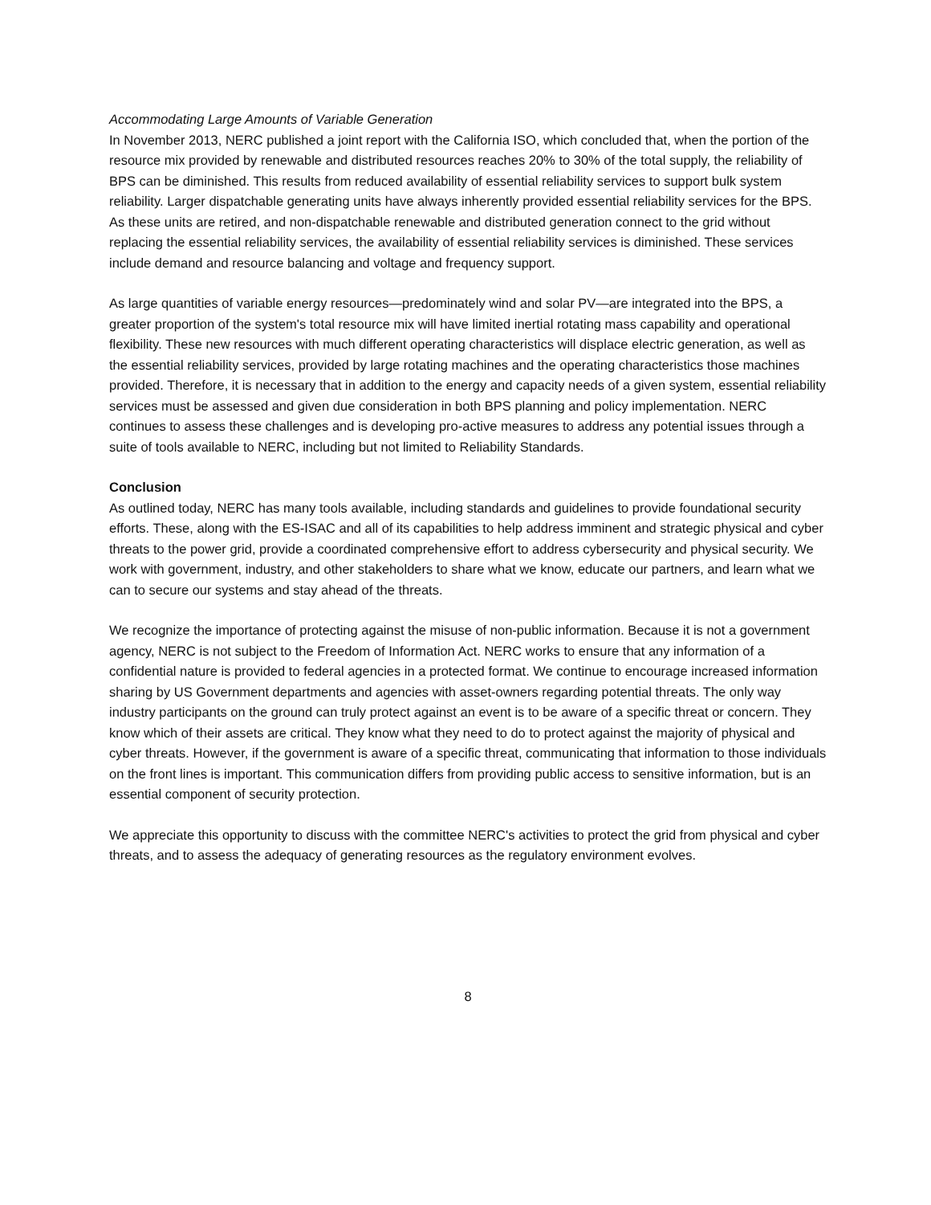Accommodating Large Amounts of Variable Generation
In November 2013, NERC published a joint report with the California ISO, which concluded that, when the portion of the resource mix provided by renewable and distributed resources reaches 20% to 30% of the total supply, the reliability of BPS can be diminished. This results from reduced availability of essential reliability services to support bulk system reliability. Larger dispatchable generating units have always inherently provided essential reliability services for the BPS. As these units are retired, and non-dispatchable renewable and distributed generation connect to the grid without replacing the essential reliability services, the availability of essential reliability services is diminished. These services include demand and resource balancing and voltage and frequency support.
As large quantities of variable energy resources—predominately wind and solar PV—are integrated into the BPS, a greater proportion of the system's total resource mix will have limited inertial rotating mass capability and operational flexibility. These new resources with much different operating characteristics will displace electric generation, as well as the essential reliability services, provided by large rotating machines and the operating characteristics those machines provided. Therefore, it is necessary that in addition to the energy and capacity needs of a given system, essential reliability services must be assessed and given due consideration in both BPS planning and policy implementation. NERC continues to assess these challenges and is developing pro-active measures to address any potential issues through a suite of tools available to NERC, including but not limited to Reliability Standards.
Conclusion
As outlined today, NERC has many tools available, including standards and guidelines to provide foundational security efforts. These, along with the ES-ISAC and all of its capabilities to help address imminent and strategic physical and cyber threats to the power grid, provide a coordinated comprehensive effort to address cybersecurity and physical security. We work with government, industry, and other stakeholders to share what we know, educate our partners, and learn what we can to secure our systems and stay ahead of the threats.
We recognize the importance of protecting against the misuse of non-public information. Because it is not a government agency, NERC is not subject to the Freedom of Information Act. NERC works to ensure that any information of a confidential nature is provided to federal agencies in a protected format. We continue to encourage increased information sharing by US Government departments and agencies with asset-owners regarding potential threats. The only way industry participants on the ground can truly protect against an event is to be aware of a specific threat or concern. They know which of their assets are critical. They know what they need to do to protect against the majority of physical and cyber threats. However, if the government is aware of a specific threat, communicating that information to those individuals on the front lines is important. This communication differs from providing public access to sensitive information, but is an essential component of security protection.
We appreciate this opportunity to discuss with the committee NERC's activities to protect the grid from physical and cyber threats, and to assess the adequacy of generating resources as the regulatory environment evolves.
8